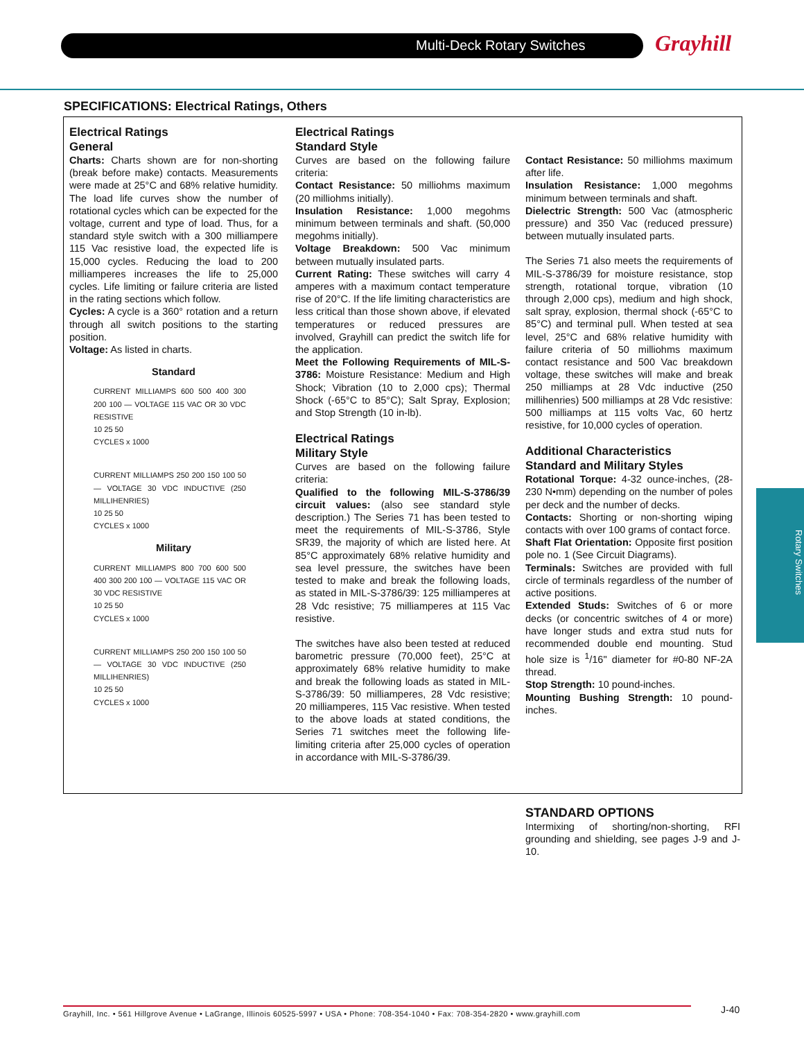Multi-Deck Rotary Switches Grayhill
SPECIFICATIONS: Electrical Ratings, Others
Electrical Ratings
General
Charts: Charts shown are for non-shorting (break before make) contacts. Measurements were made at 25°C and 68% relative humidity. The load life curves show the number of rotational cycles which can be expected for the voltage, current and type of load. Thus, for a standard style switch with a 300 milliampere 115 Vac resistive load, the expected life is 15,000 cycles. Reducing the load to 200 milliamperes increases the life to 25,000 cycles. Life limiting or failure criteria are listed in the rating sections which follow.
Cycles: A cycle is a 360° rotation and a return through all switch positions to the starting position.
Voltage: As listed in charts.
Standard
CURRENT MILLIAMPS 600 500 400 300 200 100 — VOLTAGE 115 VAC OR 30 VDC RESISTIVE
10 25 50
CYCLES x 1000
CURRENT MILLIAMPS 250 200 150 100 50 — VOLTAGE 30 VDC INDUCTIVE (250 MILLIHENRIES)
10 25 50
CYCLES x 1000
Military
CURRENT MILLIAMPS 800 700 600 500 400 300 200 100 — VOLTAGE 115 VAC OR 30 VDC RESISTIVE
10 25 50
CYCLES x 1000
CURRENT MILLIAMPS 250 200 150 100 50 — VOLTAGE 30 VDC INDUCTIVE (250 MILLIHENRIES)
10 25 50
CYCLES x 1000
Electrical Ratings
Standard Style
Curves are based on the following failure criteria:
Contact Resistance: 50 milliohms maximum (20 milliohms initially).
Insulation Resistance: 1,000 megohms minimum between terminals and shaft. (50,000 megohms initially).
Voltage Breakdown: 500 Vac minimum between mutually insulated parts.
Current Rating: These switches will carry 4 amperes with a maximum contact temperature rise of 20°C. If the life limiting characteristics are less critical than those shown above, if elevated temperatures or reduced pressures are involved, Grayhill can predict the switch life for the application.
Meet the Following Requirements of MIL-S-3786: Moisture Resistance: Medium and High Shock; Vibration (10 to 2,000 cps); Thermal Shock (-65°C to 85°C); Salt Spray, Explosion; and Stop Strength (10 in-lb).
Electrical Ratings
Military Style
Curves are based on the following failure criteria:
Qualified to the following MIL-S-3786/39 circuit values: (also see standard style description.) The Series 71 has been tested to meet the requirements of MIL-S-3786, Style SR39, the majority of which are listed here. At 85°C approximately 68% relative humidity and sea level pressure, the switches have been tested to make and break the following loads, as stated in MIL-S-3786/39: 125 milliamperes at 28 Vdc resistive; 75 milliamperes at 115 Vac resistive.
The switches have also been tested at reduced barometric pressure (70,000 feet), 25°C at approximately 68% relative humidity to make and break the following loads as stated in MIL-S-3786/39: 50 milliamperes, 28 Vdc resistive; 20 milliamperes, 115 Vac resistive. When tested to the above loads at stated conditions, the Series 71 switches meet the following life-limiting criteria after 25,000 cycles of operation in accordance with MIL-S-3786/39.
Contact Resistance: 50 milliohms maximum after life.
Insulation Resistance: 1,000 megohms minimum between terminals and shaft.
Dielectric Strength: 500 Vac (atmospheric pressure) and 350 Vac (reduced pressure) between mutually insulated parts.
The Series 71 also meets the requirements of MIL-S-3786/39 for moisture resistance, stop strength, rotational torque, vibration (10 through 2,000 cps), medium and high shock, salt spray, explosion, thermal shock (-65°C to 85°C) and terminal pull. When tested at sea level, 25°C and 68% relative humidity with failure criteria of 50 milliohms maximum contact resistance and 500 Vac breakdown voltage, these switches will make and break 250 milliamps at 28 Vdc inductive (250 millihenries) 500 milliamps at 28 Vdc resistive: 500 milliamps at 115 volts Vac, 60 hertz resistive, for 10,000 cycles of operation.
Additional Characteristics
Standard and Military Styles
Rotational Torque: 4-32 ounce-inches, (28-230 N•mm) depending on the number of poles per deck and the number of decks.
Contacts: Shorting or non-shorting wiping contacts with over 100 grams of contact force.
Shaft Flat Orientation: Opposite first position pole no. 1 (See Circuit Diagrams).
Terminals: Switches are provided with full circle of terminals regardless of the number of active positions.
Extended Studs: Switches of 6 or more decks (or concentric switches of 4 or more) have longer studs and extra stud nuts for recommended double end mounting. Stud hole size is <sup>1</sup>/16" diameter for #0-80 NF-2A thread.
Stop Strength: 10 pound-inches.
Mounting Bushing Strength: 10 pound-inches.
STANDARD OPTIONS
Intermixing of shorting/non-shorting, RFI grounding and shielding, see pages J-9 and J-10.
Rotary Switches
Grayhill, Inc. • 561 Hillgrove Avenue • LaGrange, Illinois 60525-5997 • USA • Phone: 708-354-1040 • Fax: 708-354-2820 • www.grayhill.com
J-40